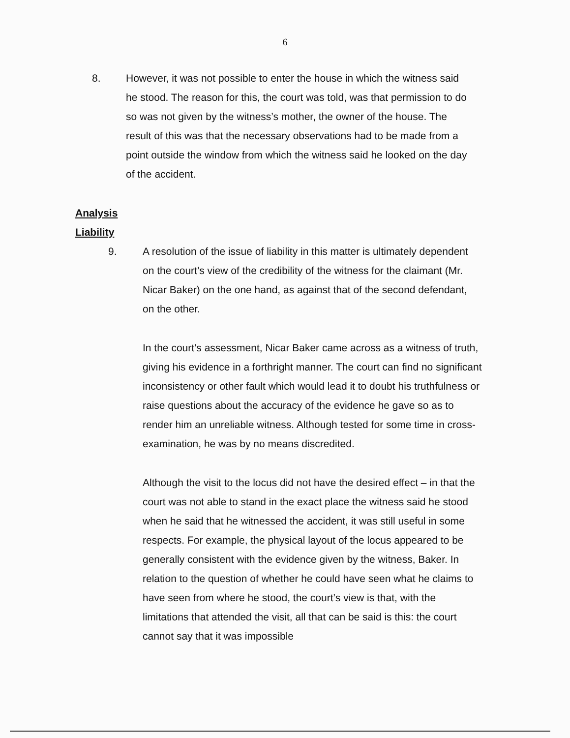6
8. However, it was not possible to enter the house in which the witness said he stood. The reason for this, the court was told, was that permission to do so was not given by the witness’s mother, the owner of the house. The result of this was that the necessary observations had to be made from a point outside the window from which the witness said he looked on the day of the accident.
Analysis
Liability
9. A resolution of the issue of liability in this matter is ultimately dependent on the court’s view of the credibility of the witness for the claimant (Mr. Nicar Baker) on the one hand, as against that of the second defendant, on the other.
In the court’s assessment, Nicar Baker came across as a witness of truth, giving his evidence in a forthright manner. The court can find no significant inconsistency or other fault which would lead it to doubt his truthfulness or raise questions about the accuracy of the evidence he gave so as to render him an unreliable witness. Although tested for some time in cross-examination, he was by no means discredited.
Although the visit to the locus did not have the desired effect – in that the court was not able to stand in the exact place the witness said he stood when he said that he witnessed the accident, it was still useful in some respects. For example, the physical layout of the locus appeared to be generally consistent with the evidence given by the witness, Baker. In relation to the question of whether he could have seen what he claims to have seen from where he stood, the court’s view is that, with the limitations that attended the visit, all that can be said is this: the court cannot say that it was impossible